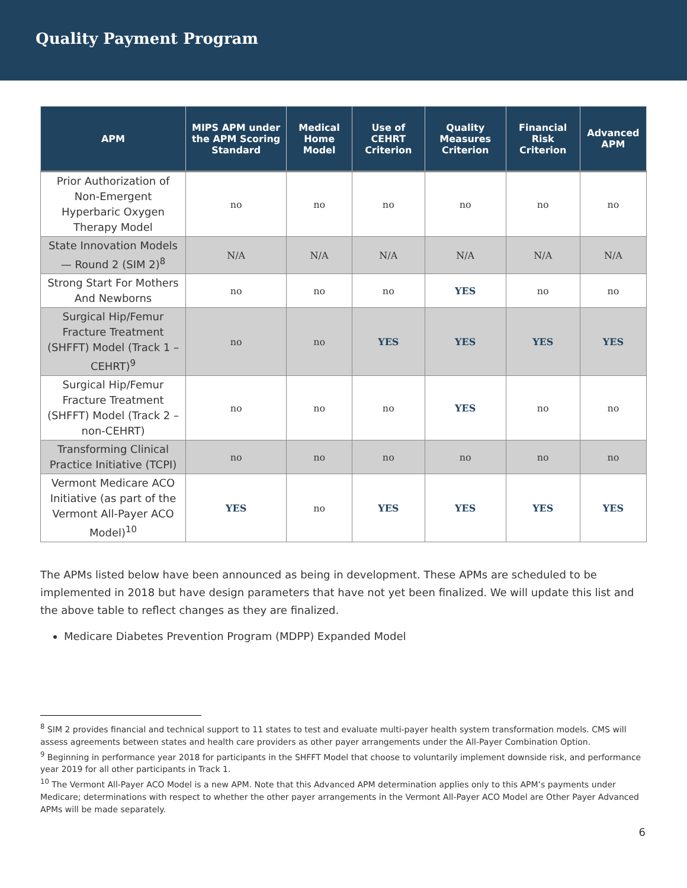Quality Payment Program
| APM | MIPS APM under the APM Scoring Standard | Medical Home Model | Use of CEHRT Criterion | Quality Measures Criterion | Financial Risk Criterion | Advanced APM |
| --- | --- | --- | --- | --- | --- | --- |
| Prior Authorization of Non-Emergent Hyperbaric Oxygen Therapy Model | no | no | no | no | no | no |
| State Innovation Models — Round 2 (SIM 2)<sup>8</sup> | N/A | N/A | N/A | N/A | N/A | N/A |
| Strong Start For Mothers And Newborns | no | no | no | YES | no | no |
| Surgical Hip/Femur Fracture Treatment (SHFFT) Model (Track 1 – CEHRT)<sup>9</sup> | no | no | YES | YES | YES | YES |
| Surgical Hip/Femur Fracture Treatment (SHFFT) Model (Track 2 – non-CEHRT) | no | no | no | YES | no | no |
| Transforming Clinical Practice Initiative (TCPI) | no | no | no | no | no | no |
| Vermont Medicare ACO Initiative (as part of the Vermont All-Payer ACO Model)<sup>10</sup> | YES | no | YES | YES | YES | YES |
The APMs listed below have been announced as being in development. These APMs are scheduled to be implemented in 2018 but have design parameters that have not yet been finalized. We will update this list and the above table to reflect changes as they are finalized.
Medicare Diabetes Prevention Program (MDPP) Expanded Model
<sup>8</sup> SIM 2 provides financial and technical support to 11 states to test and evaluate multi-payer health system transformation models. CMS will assess agreements between states and health care providers as other payer arrangements under the All-Payer Combination Option.
<sup>9</sup> Beginning in performance year 2018 for participants in the SHFFT Model that choose to voluntarily implement downside risk, and performance year 2019 for all other participants in Track 1.
<sup>10</sup> The Vermont All-Payer ACO Model is a new APM. Note that this Advanced APM determination applies only to this APM’s payments under Medicare; determinations with respect to whether the other payer arrangements in the Vermont All-Payer ACO Model are Other Payer Advanced APMs will be made separately.
6